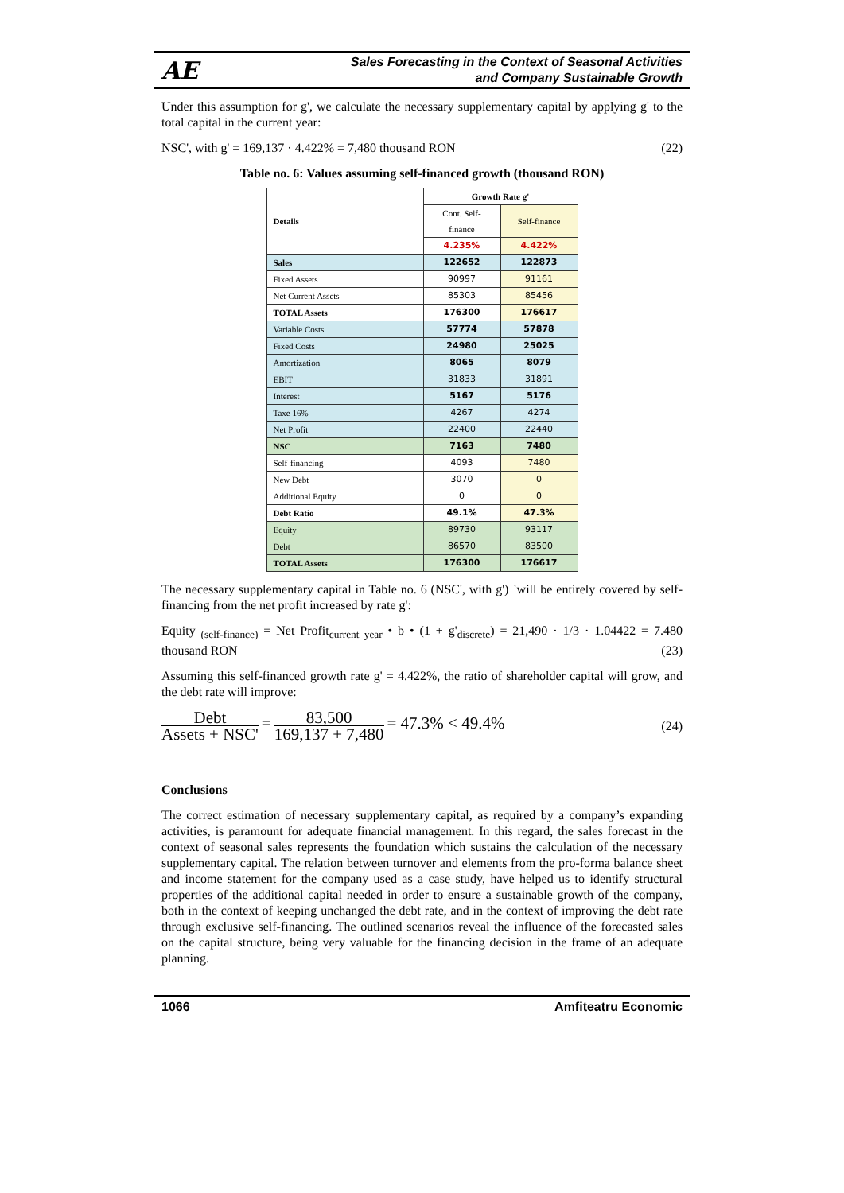AE Sales Forecasting in the Context of Seasonal Activities
and Company Sustainable Growth
Under this assumption for g', we calculate the necessary supplementary capital by applying g' to the total capital in the current year:
NSC', with g' = 169,137 · 4.422% = 7,480 thousand RON (22)
Table no. 6: Values assuming self-financed growth (thousand RON)
| Details | Growth Rate g' | |
| --- | --- | --- |
| | Cont. Self-finance | Self-finance |
| | 4.235% | 4.422% |
| Sales | 122652 | 122873 |
| Fixed Assets | 90997 | 91161 |
| Net Current Assets | 85303 | 85456 |
| TOTAL Assets | 176300 | 176617 |
| Variable Costs | 57774 | 57878 |
| Fixed Costs | 24980 | 25025 |
| Amortization | 8065 | 8079 |
| EBIT | 31833 | 31891 |
| Interest | 5167 | 5176 |
| Taxe 16% | 4267 | 4274 |
| Net Profit | 22400 | 22440 |
| NSC | 7163 | 7480 |
| Self-financing | 4093 | 7480 |
| New Debt | 3070 | 0 |
| Additional Equity | 0 | 0 |
| Debt Ratio | 49.1% | 47.3% |
| Equity | 89730 | 93117 |
| Debt | 86570 | 83500 |
| TOTAL Assets | 176300 | 176617 |
The necessary supplementary capital in Table no. 6 (NSC', with g') `will be entirely covered by self-financing from the net profit increased by rate g':
Equity <sub>(self-finance)</sub> = Net Profit<sub>current year</sub> • b • (1 + g'<sub>discrete</sub>) = 21,490 · 1/3 · 1.04422 = 7.480 thousand RON (23)
Assuming this self-financed growth rate g' = 4.422%, the ratio of shareholder capital will grow, and the debt rate will improve:
Debt Assets + NSC' = 83,500 169,137 + 7,480 = 47.3% < 49.4% (24)
Conclusions
The correct estimation of necessary supplementary capital, as required by a company’s expanding activities, is paramount for adequate financial management. In this regard, the sales forecast in the context of seasonal sales represents the foundation which sustains the calculation of the necessary supplementary capital. The relation between turnover and elements from the pro-forma balance sheet and income statement for the company used as a case study, have helped us to identify structural properties of the additional capital needed in order to ensure a sustainable growth of the company, both in the context of keeping unchanged the debt rate, and in the context of improving the debt rate through exclusive self-financing. The outlined scenarios reveal the influence of the forecasted sales on the capital structure, being very valuable for the financing decision in the frame of an adequate planning.
1066 Amfiteatru Economic